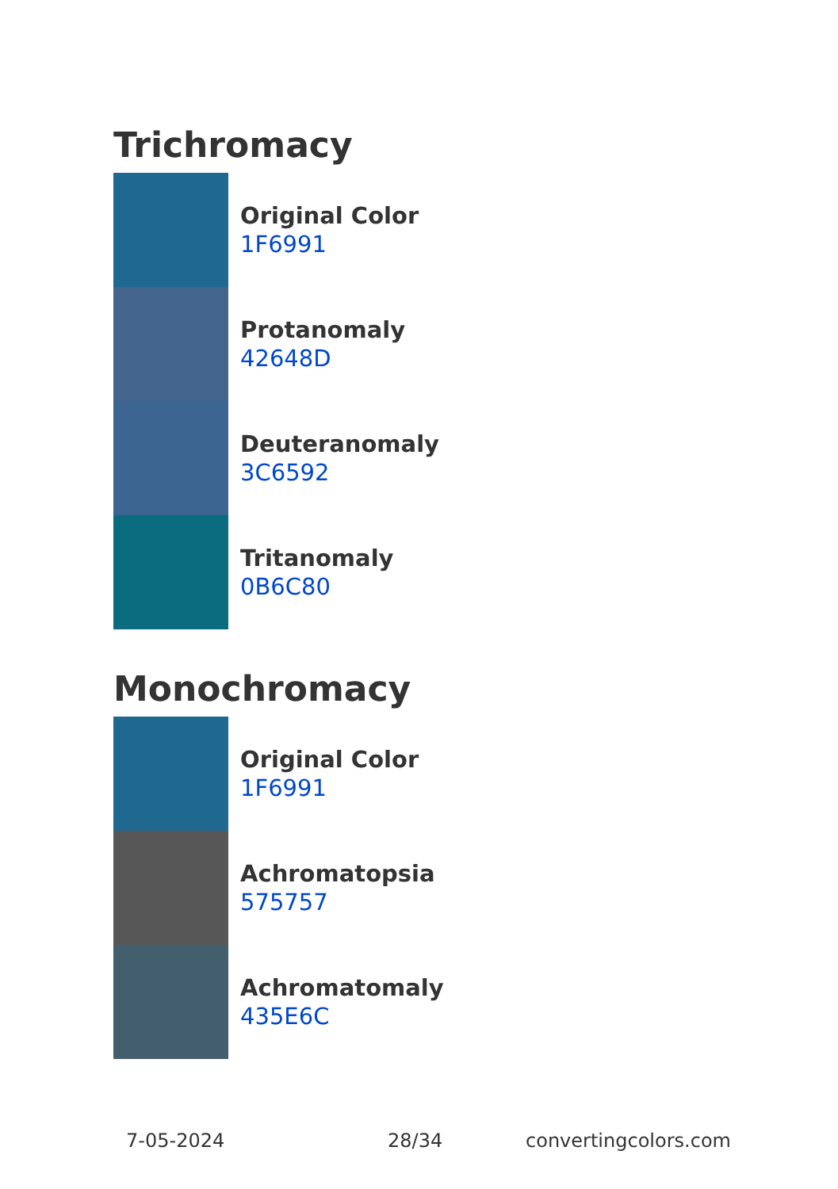Trichromacy
Original Color
1F6991
Protanomaly
42648D
Deuteranomaly
3C6592
Tritanomaly
0B6C80
Monochromacy
Original Color
1F6991
Achromatopsia
575757
Achromatomaly
435E6C
7-05-2024 28/34 convertingcolors.com